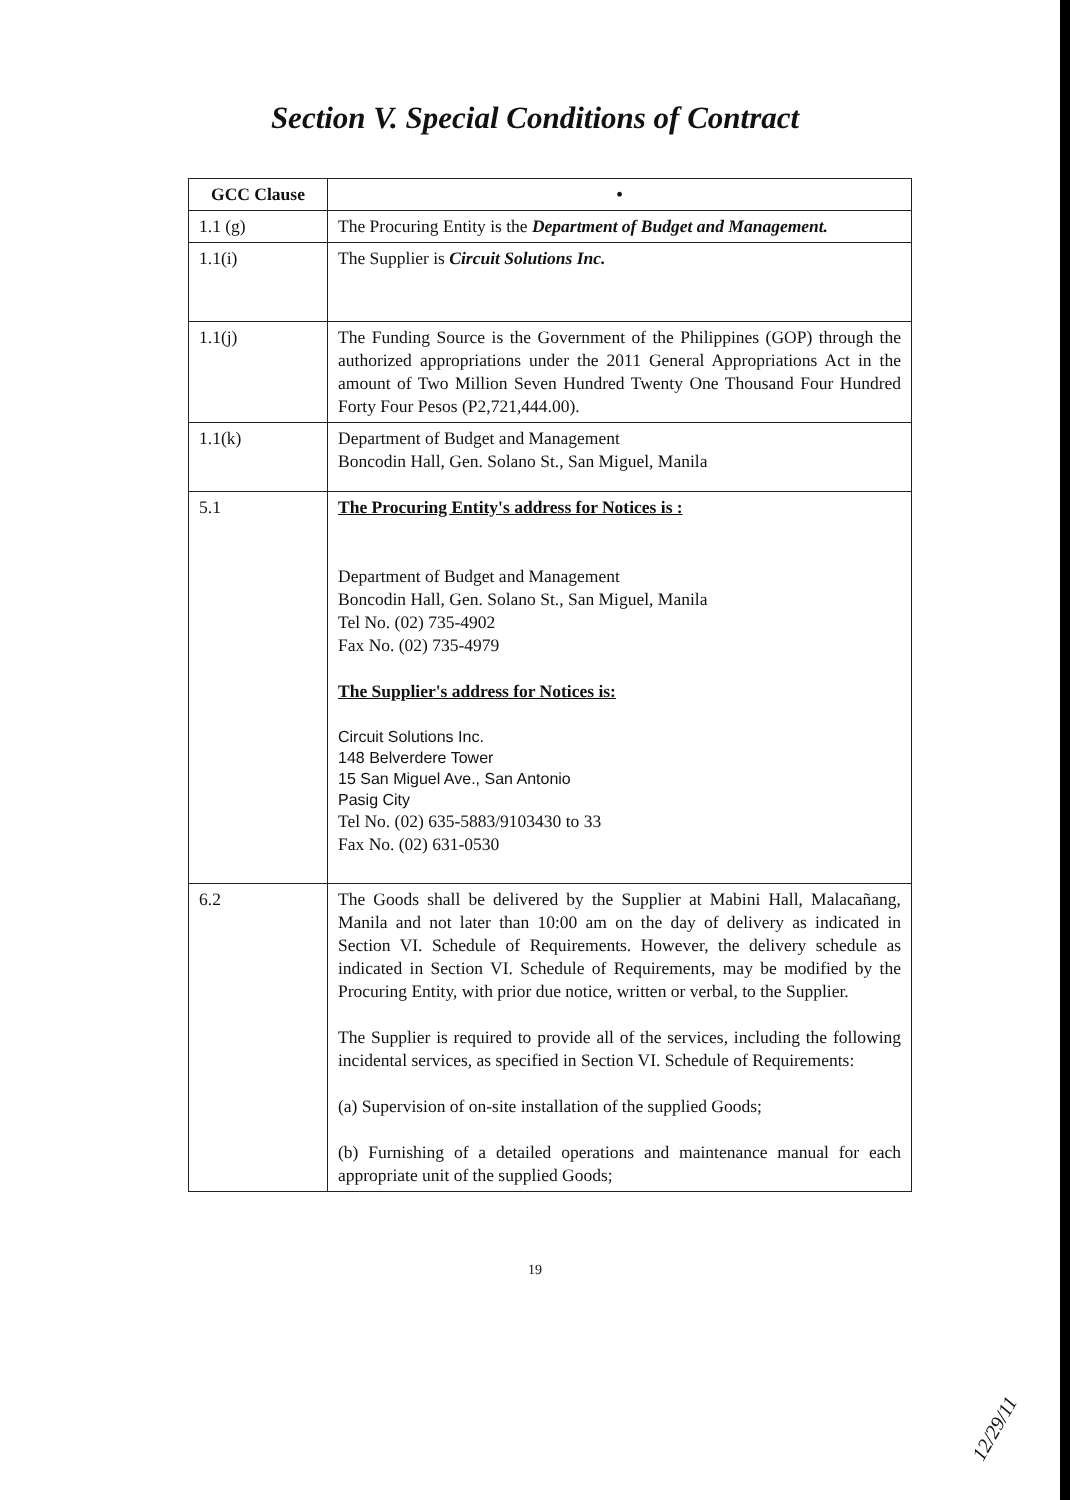Section V. Special Conditions of Contract
| GCC Clause | • |
| --- | --- |
| 1.1 (g) | The Procuring Entity is the Department of Budget and Management. |
| 1.1(i) | The Supplier is Circuit Solutions Inc. |
| 1.1(j) | The Funding Source is the Government of the Philippines (GOP) through the authorized appropriations under the 2011 General Appropriations Act in the amount of Two Million Seven Hundred Twenty One Thousand Four Hundred Forty Four Pesos (P2,721,444.00). |
| 1.1(k) | Department of Budget and Management Boncodin Hall, Gen. Solano St., San Miguel, Manila |
| 5.1 | The Procuring Entity's address for Notices is : Department of Budget and Management Boncodin Hall, Gen. Solano St., San Miguel, Manila Tel No. (02) 735-4902 Fax No. (02) 735-4979 The Supplier's address for Notices is: Circuit Solutions Inc. 148 Belverdere Tower 15 San Miguel Ave., San Antonio Pasig City Tel No. (02) 635-5883/9103430 to 33 Fax No. (02) 631-0530 |
| 6.2 | The Goods shall be delivered by the Supplier at Mabini Hall, Malacañang, Manila and not later than 10:00 am on the day of delivery as indicated in Section VI. Schedule of Requirements. However, the delivery schedule as indicated in Section VI. Schedule of Requirements, may be modified by the Procuring Entity, with prior due notice, written or verbal, to the Supplier. The Supplier is required to provide all of the services, including the following incidental services, as specified in Section VI. Schedule of Requirements: (a) Supervision of on-site installation of the supplied Goods; (b) Furnishing of a detailed operations and maintenance manual for each appropriate unit of the supplied Goods; |
19
12/29/11